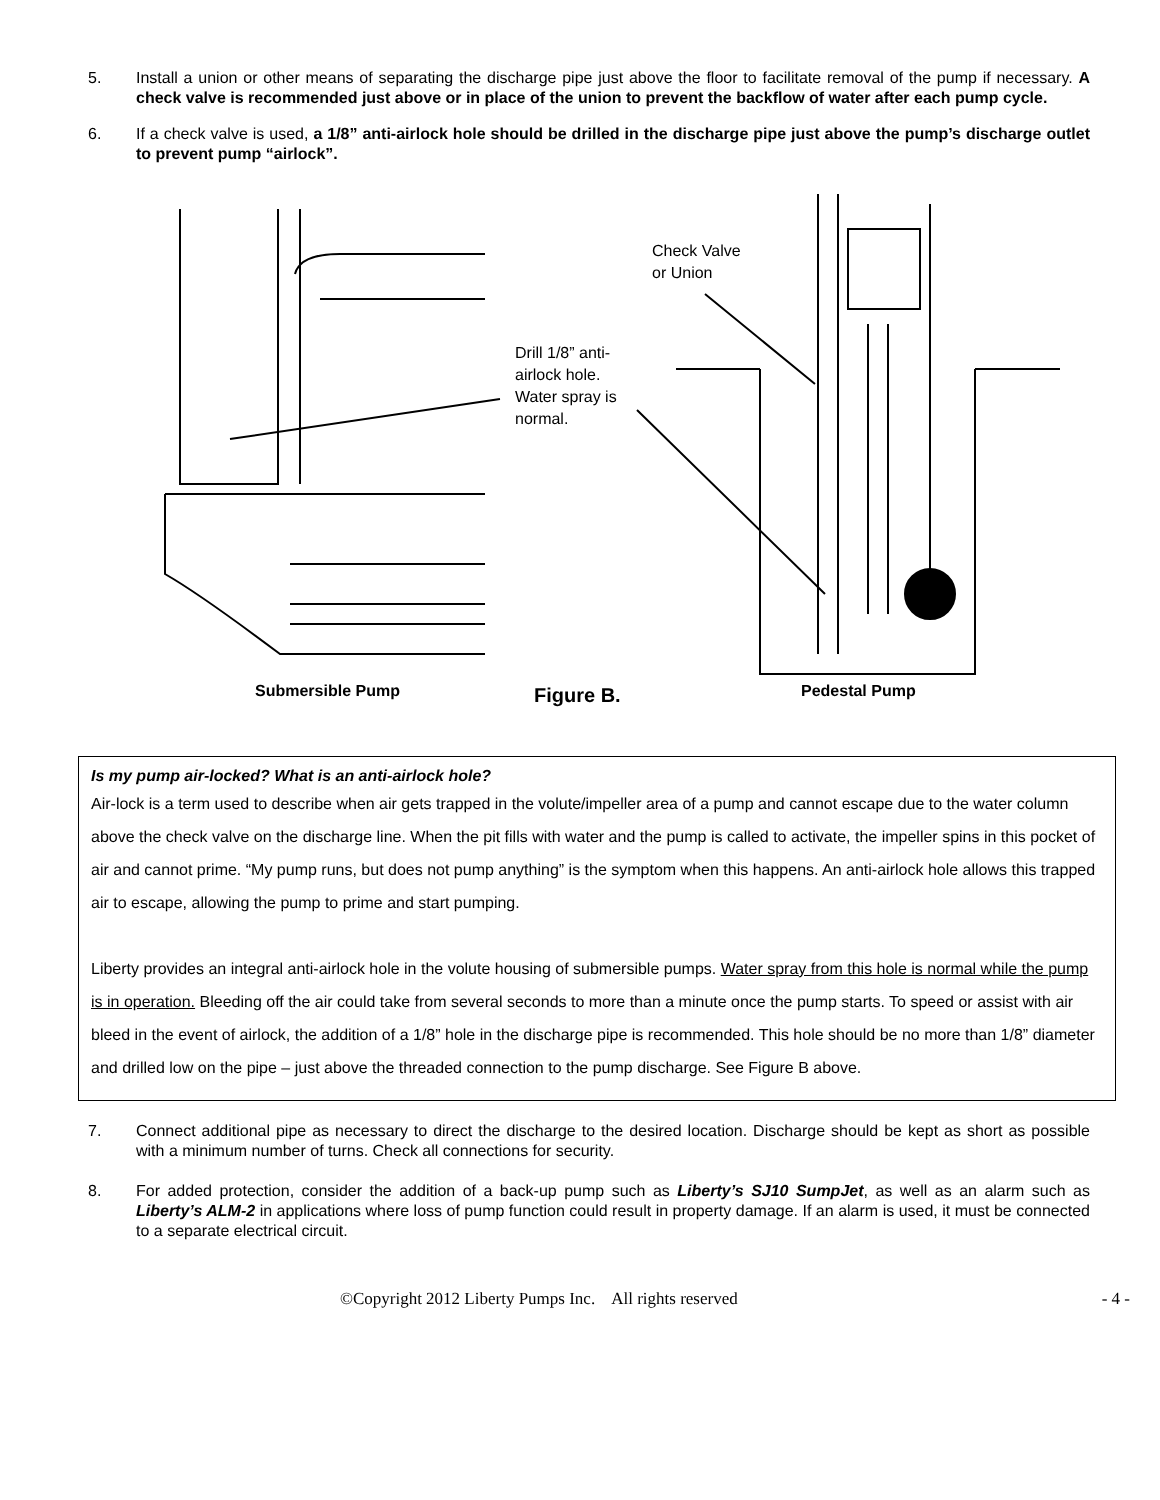5. Install a union or other means of separating the discharge pipe just above the floor to facilitate removal of the pump if necessary. A check valve is recommended just above or in place of the union to prevent the backflow of water after each pump cycle.
6. If a check valve is used, a 1/8” anti-airlock hole should be drilled in the discharge pipe just above the pump’s discharge outlet to prevent pump “airlock”.
Check Valve
or Union
Drill 1/8” anti-
airlock hole.
Water spray is
normal.
Submersible Pump Figure B. Pedestal Pump
Is my pump air-locked? What is an anti-airlock hole?
Air-lock is a term used to describe when air gets trapped in the volute/impeller area of a pump and cannot escape due to the water column above the check valve on the discharge line. When the pit fills with water and the pump is called to activate, the impeller spins in this pocket of air and cannot prime. “My pump runs, but does not pump anything” is the symptom when this happens. An anti-airlock hole allows this trapped air to escape, allowing the pump to prime and start pumping.
Liberty provides an integral anti-airlock hole in the volute housing of submersible pumps. Water spray from this hole is normal while the pump is in operation. Bleeding off the air could take from several seconds to more than a minute once the pump starts. To speed or assist with air bleed in the event of airlock, the addition of a 1/8” hole in the discharge pipe is recommended. This hole should be no more than 1/8” diameter and drilled low on the pipe – just above the threaded connection to the pump discharge. See Figure B above.
7. Connect additional pipe as necessary to direct the discharge to the desired location. Discharge should be kept as short as possible with a minimum number of turns. Check all connections for security.
8. For added protection, consider the addition of a back-up pump such as Liberty’s SJ10 SumpJet, as well as an alarm such as Liberty’s ALM-2 in applications where loss of pump function could result in property damage. If an alarm is used, it must be connected to a separate electrical circuit.
©Copyright 2012 Liberty Pumps Inc. All rights reserved - 4 -